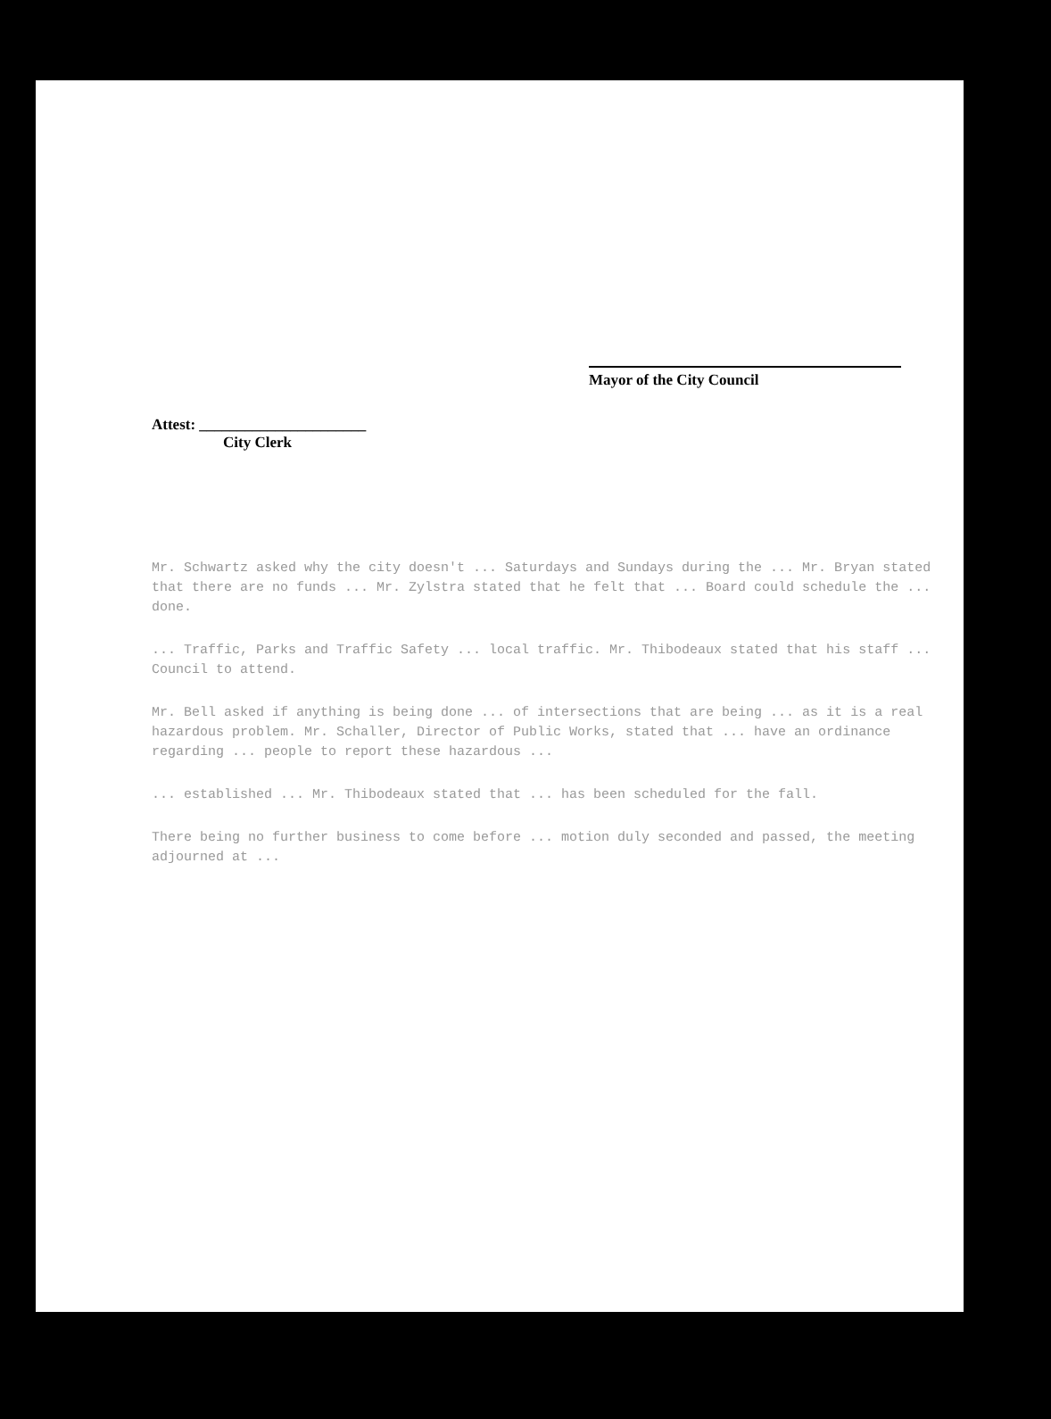Mayor of the City Council
Attest: ______________________
City Clerk
Mr. Schwartz asked why the city doesn't ... Saturdays and Sundays during the ... Mr. Bryan stated that there are no funds ... Mr. Zylstra stated that he felt that ... Board could schedule the ... done.
... Traffic, Parks and Traffic Safety ... local traffic. Mr. Thibodeaux stated that his staff ... Council to attend.
Mr. Bell asked if anything is being done ... of intersections that are being ... as it is a real hazardous problem. Mr. Schaller, Director of Public Works, stated that ... have an ordinance regarding ... people to report these hazardous ...
... established ... Mr. Thibodeaux stated that ... has been scheduled for the fall.
There being no further business to come before ... motion duly seconded and passed, the meeting adjourned at ...